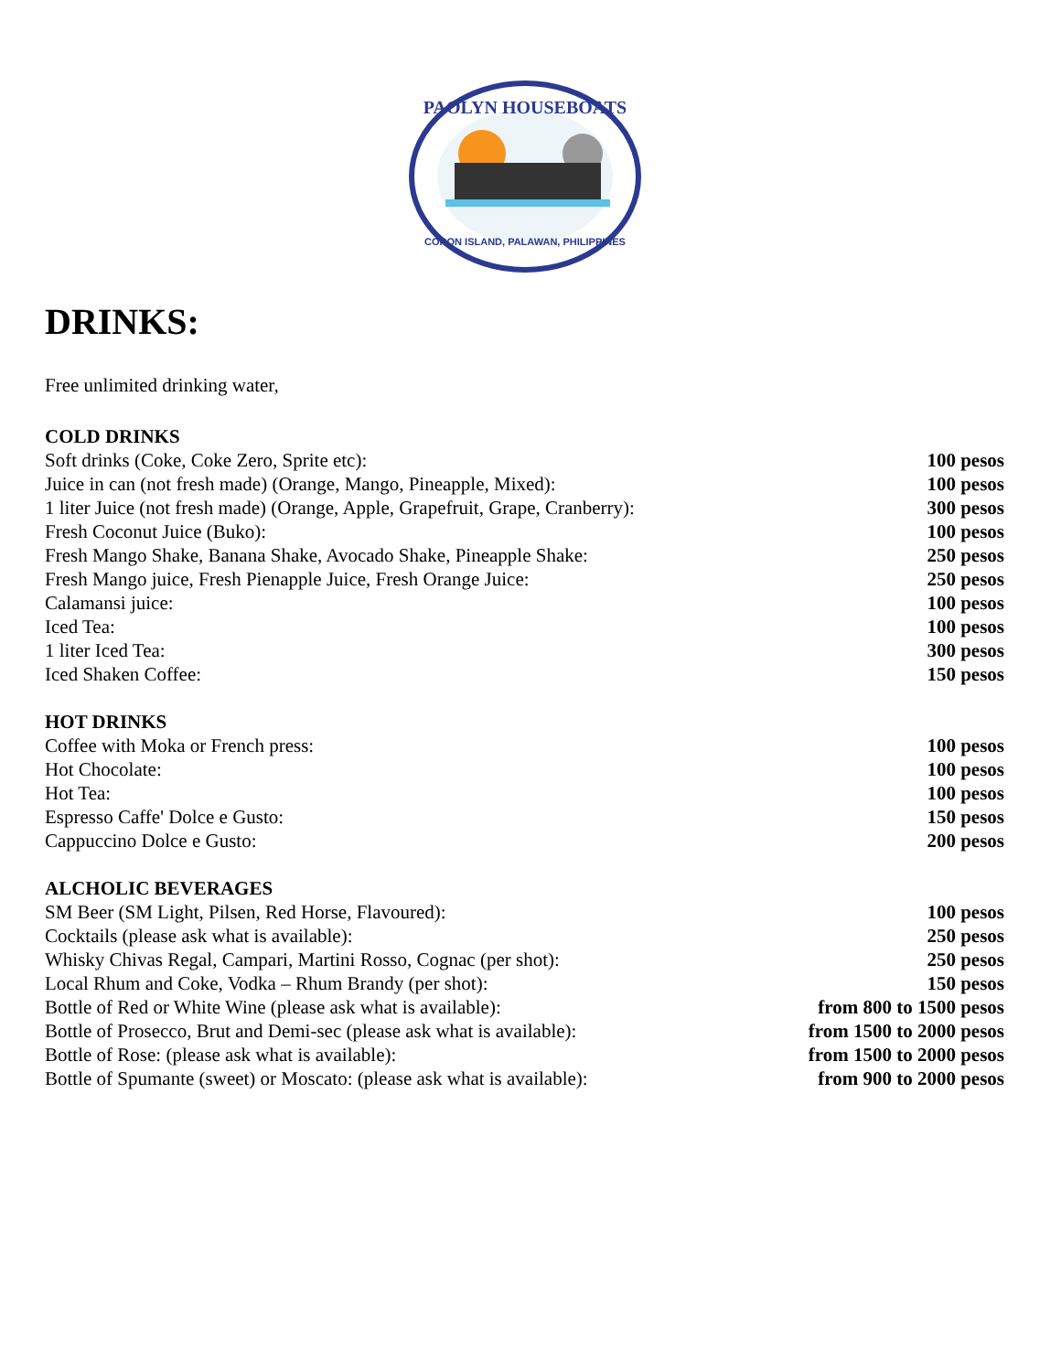PAOLYN HOUSEBOATS
CORON ISLAND, PALAWAN, PHILIPPINES
DRINKS:
Free unlimited drinking water,
| COLD DRINKS | |
| --- | --- |
| Soft drinks (Coke, Coke Zero, Sprite etc): | 100 pesos |
| Juice in can (not fresh made) (Orange, Mango, Pineapple, Mixed): | 100 pesos |
| 1 liter Juice (not fresh made) (Orange, Apple, Grapefruit, Grape, Cranberry): | 300 pesos |
| Fresh Coconut Juice (Buko): | 100 pesos |
| Fresh Mango Shake, Banana Shake, Avocado Shake, Pineapple Shake: | 250 pesos |
| Fresh Mango juice, Fresh Pienapple Juice, Fresh Orange Juice: | 250 pesos |
| Calamansi juice: | 100 pesos |
| Iced Tea: | 100 pesos |
| 1 liter Iced Tea: | 300 pesos |
| Iced Shaken Coffee: | 150 pesos |
| HOT DRINKS | |
| Coffee with Moka or French press: | 100 pesos |
| Hot Chocolate: | 100 pesos |
| Hot Tea: | 100 pesos |
| Espresso Caffe' Dolce e Gusto: | 150 pesos |
| Cappuccino Dolce e Gusto: | 200 pesos |
| ALCHOLIC BEVERAGES | |
| SM Beer (SM Light, Pilsen, Red Horse, Flavoured): | 100 pesos |
| Cocktails (please ask what is available): | 250 pesos |
| Whisky Chivas Regal, Campari, Martini Rosso, Cognac (per shot): | 250 pesos |
| Local Rhum and Coke, Vodka – Rhum Brandy (per shot): | 150 pesos |
| Bottle of Red or White Wine (please ask what is available): | from 800 to 1500 pesos |
| Bottle of Prosecco, Brut and Demi-sec (please ask what is available): | from 1500 to 2000 pesos |
| Bottle of Rose: (please ask what is available): | from 1500 to 2000 pesos |
| Bottle of Spumante (sweet) or Moscato: (please ask what is available): | from 900 to 2000 pesos |